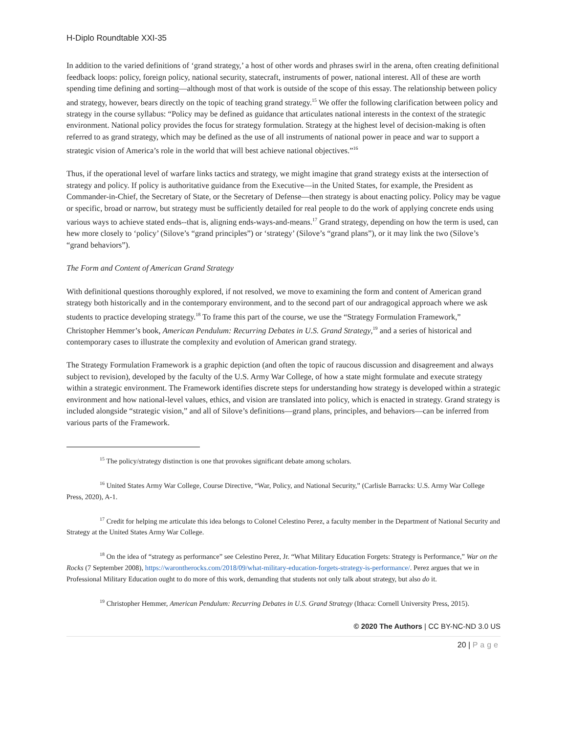H-Diplo Roundtable XXI-35
In addition to the varied definitions of ‘grand strategy,’ a host of other words and phrases swirl in the arena, often creating definitional feedback loops: policy, foreign policy, national security, statecraft, instruments of power, national interest. All of these are worth spending time defining and sorting—although most of that work is outside of the scope of this essay. The relationship between policy and strategy, however, bears directly on the topic of teaching grand strategy.<sup>15</sup> We offer the following clarification between policy and strategy in the course syllabus: “Policy may be defined as guidance that articulates national interests in the context of the strategic environment. National policy provides the focus for strategy formulation. Strategy at the highest level of decision-making is often referred to as grand strategy, which may be defined as the use of all instruments of national power in peace and war to support a strategic vision of America’s role in the world that will best achieve national objectives.”<sup>16</sup>
Thus, if the operational level of warfare links tactics and strategy, we might imagine that grand strategy exists at the intersection of strategy and policy. If policy is authoritative guidance from the Executive—in the United States, for example, the President as Commander-in-Chief, the Secretary of State, or the Secretary of Defense—then strategy is about enacting policy. Policy may be vague or specific, broad or narrow, but strategy must be sufficiently detailed for real people to do the work of applying concrete ends using various ways to achieve stated ends--that is, aligning ends-ways-and-means.<sup>17</sup> Grand strategy, depending on how the term is used, can hew more closely to ‘policy’ (Silove’s “grand principles”) or ‘strategy’ (Silove’s “grand plans”), or it may link the two (Silove’s “grand behaviors”).
The Form and Content of American Grand Strategy
With definitional questions thoroughly explored, if not resolved, we move to examining the form and content of American grand strategy both historically and in the contemporary environment, and to the second part of our andragogical approach where we ask students to practice developing strategy.<sup>18</sup> To frame this part of the course, we use the “Strategy Formulation Framework,” Christopher Hemmer’s book, American Pendulum: Recurring Debates in U.S. Grand Strategy,<sup>19</sup> and a series of historical and contemporary cases to illustrate the complexity and evolution of American grand strategy.
The Strategy Formulation Framework is a graphic depiction (and often the topic of raucous discussion and disagreement and always subject to revision), developed by the faculty of the U.S. Army War College, of how a state might formulate and execute strategy within a strategic environment. The Framework identifies discrete steps for understanding how strategy is developed within a strategic environment and how national-level values, ethics, and vision are translated into policy, which is enacted in strategy. Grand strategy is included alongside “strategic vision,” and all of Silove’s definitions—grand plans, principles, and behaviors—can be inferred from various parts of the Framework.
<sup>15</sup> The policy/strategy distinction is one that provokes significant debate among scholars.
<sup>16</sup> United States Army War College, Course Directive, “War, Policy, and National Security,” (Carlisle Barracks: U.S. Army War College Press, 2020), A-1.
<sup>17</sup> Credit for helping me articulate this idea belongs to Colonel Celestino Perez, a faculty member in the Department of National Security and Strategy at the United States Army War College.
<sup>18</sup> On the idea of “strategy as performance” see Celestino Perez, Jr. “What Military Education Forgets: Strategy is Performance,” War on the Rocks (7 September 2008), https://warontherocks.com/2018/09/what-military-education-forgets-strategy-is-performance/. Perez argues that we in Professional Military Education ought to do more of this work, demanding that students not only talk about strategy, but also do it.
<sup>19</sup> Christopher Hemmer, American Pendulum: Recurring Debates in U.S. Grand Strategy (Ithaca: Cornell University Press, 2015).
© 2020 The Authors | CC BY-NC-ND 3.0 US
20 | Page